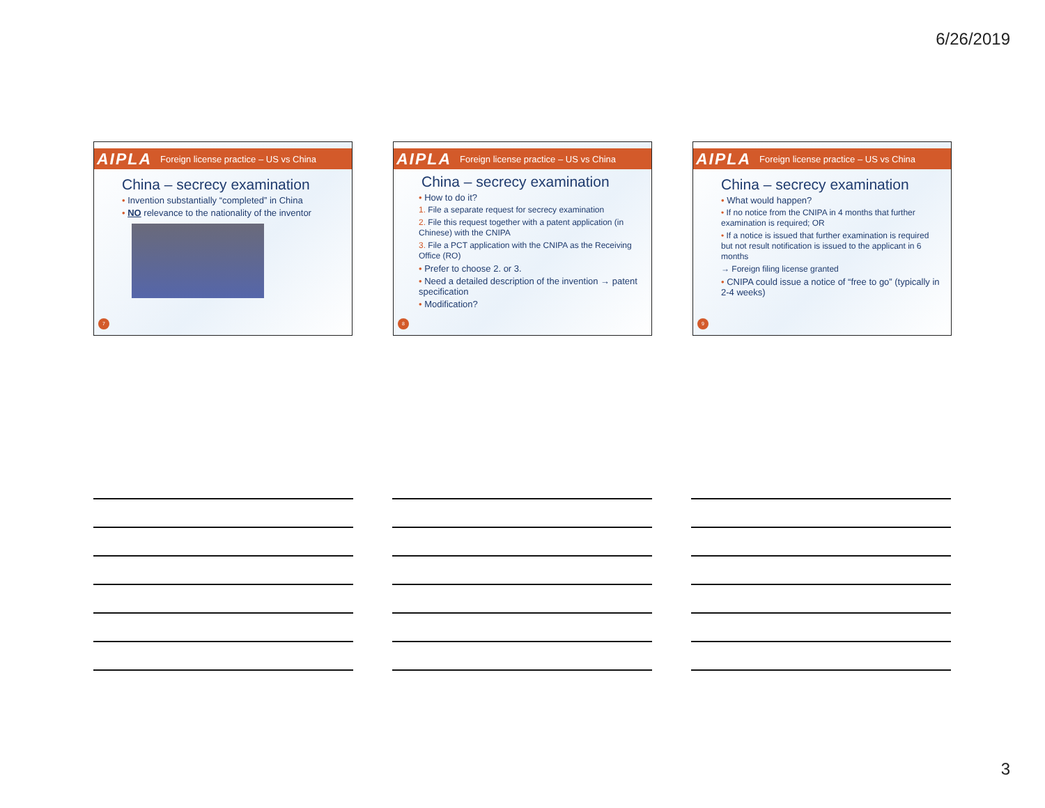6/26/2019
AIPLA Foreign license practice – US vs China
China – secrecy examination
• Invention substantially “completed” in China
• NO relevance to the nationality of the inventor
7
AIPLA Foreign license practice – US vs China
China – secrecy examination
• How to do it?
1. File a separate request for secrecy examination
2. File this request together with a patent application (in Chinese) with the CNIPA
3. File a PCT application with the CNIPA as the Receiving Office (RO)
• Prefer to choose 2. or 3.
• Need a detailed description of the invention → patent specification
• Modification?
8
AIPLA Foreign license practice – US vs China
China – secrecy examination
• What would happen?
• If no notice from the CNIPA in 4 months that further examination is required; OR
• If a notice is issued that further examination is required but not result notification is issued to the applicant in 6 months
→ Foreign filing license granted
• CNIPA could issue a notice of “free to go” (typically in 2-4 weeks)
9
3